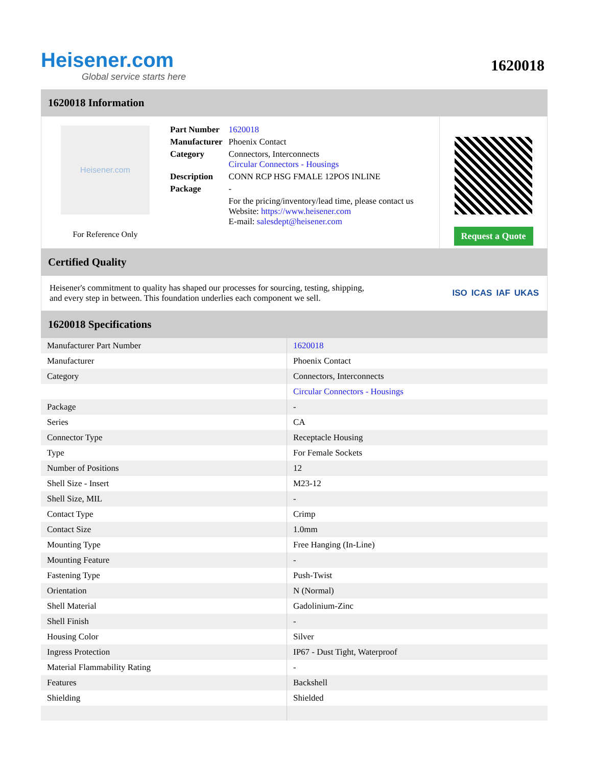Heisener.com
Global service starts here
1620018
1620018 Information
Heisener.com
For Reference Only
| Part Number | 1620018 |
| Manufacturer | Phoenix Contact |
| Category | Connectors, Interconnects Circular Connectors - Housings |
| Description | CONN RCP HSG FMALE 12POS INLINE |
| Package | - |
| | For the pricing/inventory/lead time, please contact us Website: https://www.heisener.com E-mail: salesdept@heisener.com |
Request a Quote
Certified Quality
Heisener's commitment to quality has shaped our processes for sourcing, testing, shipping, and every step in between. This foundation underlies each component we sell.
ISO ICAS IAF UKAS
1620018 Specifications
| Manufacturer Part Number | 1620018 |
| Manufacturer | Phoenix Contact |
| Category | Connectors, Interconnects |
| | Circular Connectors - Housings |
| Package | - |
| Series | CA |
| Connector Type | Receptacle Housing |
| Type | For Female Sockets |
| Number of Positions | 12 |
| Shell Size - Insert | M23-12 |
| Shell Size, MIL | - |
| Contact Type | Crimp |
| Contact Size | 1.0mm |
| Mounting Type | Free Hanging (In-Line) |
| Mounting Feature | - |
| Fastening Type | Push-Twist |
| Orientation | N (Normal) |
| Shell Material | Gadolinium-Zinc |
| Shell Finish | - |
| Housing Color | Silver |
| Ingress Protection | IP67 - Dust Tight, Waterproof |
| Material Flammability Rating | - |
| Features | Backshell |
| Shielding | Shielded |